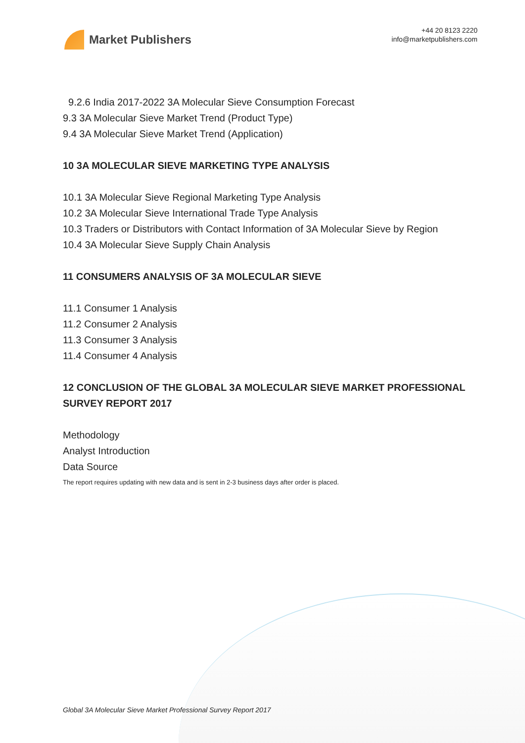Market Publishers
+44 20 8123 2220
info@marketpublishers.com
9.2.6 India 2017-2022 3A Molecular Sieve Consumption Forecast
9.3 3A Molecular Sieve Market Trend (Product Type)
9.4 3A Molecular Sieve Market Trend (Application)
10 3A MOLECULAR SIEVE MARKETING TYPE ANALYSIS
10.1 3A Molecular Sieve Regional Marketing Type Analysis
10.2 3A Molecular Sieve International Trade Type Analysis
10.3 Traders or Distributors with Contact Information of 3A Molecular Sieve by Region
10.4 3A Molecular Sieve Supply Chain Analysis
11 CONSUMERS ANALYSIS OF 3A MOLECULAR SIEVE
11.1 Consumer 1 Analysis
11.2 Consumer 2 Analysis
11.3 Consumer 3 Analysis
11.4 Consumer 4 Analysis
12 CONCLUSION OF THE GLOBAL 3A MOLECULAR SIEVE MARKET PROFESSIONAL SURVEY REPORT 2017
Methodology
Analyst Introduction
Data Source
The report requires updating with new data and is sent in 2-3 business days after order is placed.
Global 3A Molecular Sieve Market Professional Survey Report 2017